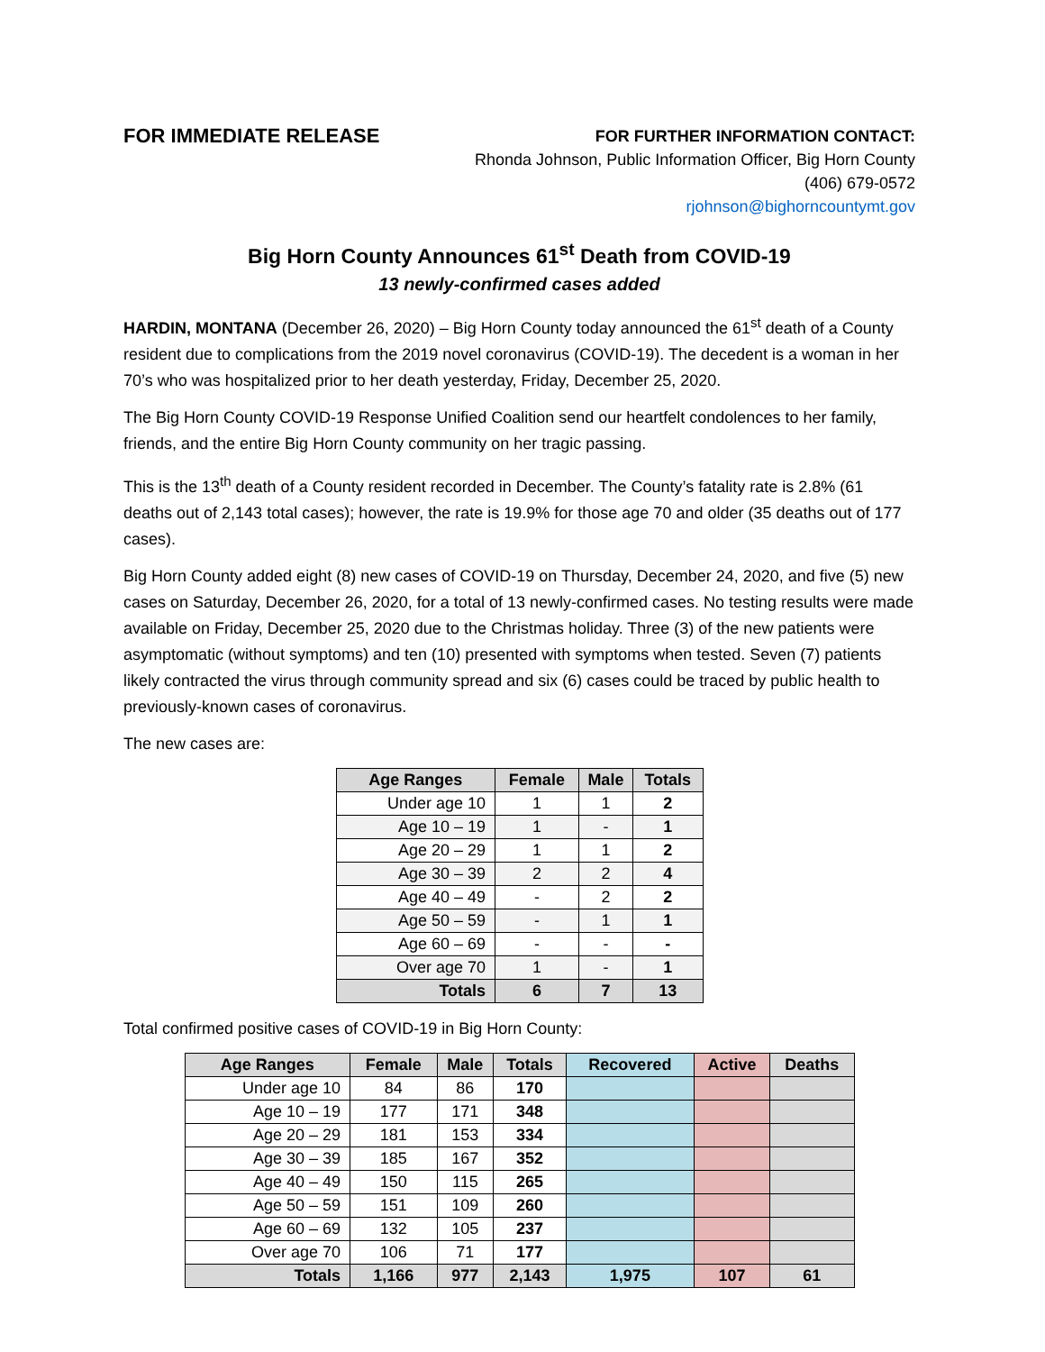FOR IMMEDIATE RELEASE
FOR FURTHER INFORMATION CONTACT:
Rhonda Johnson, Public Information Officer, Big Horn County
(406) 679-0572
rjohnson@bighorncountymt.gov
Big Horn County Announces 61<sup>st</sup> Death from COVID-19
13 newly-confirmed cases added
HARDIN, MONTANA (December 26, 2020) – Big Horn County today announced the 61<sup>st</sup> death of a County resident due to complications from the 2019 novel coronavirus (COVID-19). The decedent is a woman in her 70’s who was hospitalized prior to her death yesterday, Friday, December 25, 2020.
The Big Horn County COVID-19 Response Unified Coalition send our heartfelt condolences to her family, friends, and the entire Big Horn County community on her tragic passing.
This is the 13<sup>th</sup> death of a County resident recorded in December. The County’s fatality rate is 2.8% (61 deaths out of 2,143 total cases); however, the rate is 19.9% for those age 70 and older (35 deaths out of 177 cases).
Big Horn County added eight (8) new cases of COVID-19 on Thursday, December 24, 2020, and five (5) new cases on Saturday, December 26, 2020, for a total of 13 newly-confirmed cases. No testing results were made available on Friday, December 25, 2020 due to the Christmas holiday. Three (3) of the new patients were asymptomatic (without symptoms) and ten (10) presented with symptoms when tested. Seven (7) patients likely contracted the virus through community spread and six (6) cases could be traced by public health to previously-known cases of coronavirus.
The new cases are:
| Age Ranges | Female | Male | Totals |
| --- | --- | --- | --- |
| Under age 10 | 1 | 1 | 2 |
| Age 10 – 19 | 1 | - | 1 |
| Age 20 – 29 | 1 | 1 | 2 |
| Age 30 – 39 | 2 | 2 | 4 |
| Age 40 – 49 | - | 2 | 2 |
| Age 50 – 59 | - | 1 | 1 |
| Age 60 – 69 | - | - | - |
| Over age 70 | 1 | - | 1 |
| Totals | 6 | 7 | 13 |
Total confirmed positive cases of COVID-19 in Big Horn County:
| Age Ranges | Female | Male | Totals | Recovered | Active | Deaths |
| --- | --- | --- | --- | --- | --- | --- |
| Under age 10 | 84 | 86 | 170 | | | |
| Age 10 – 19 | 177 | 171 | 348 | | | |
| Age 20 – 29 | 181 | 153 | 334 | | | |
| Age 30 – 39 | 185 | 167 | 352 | | | |
| Age 40 – 49 | 150 | 115 | 265 | | | |
| Age 50 – 59 | 151 | 109 | 260 | | | |
| Age 60 – 69 | 132 | 105 | 237 | | | |
| Over age 70 | 106 | 71 | 177 | | | |
| Totals | 1,166 | 977 | 2,143 | 1,975 | 107 | 61 |